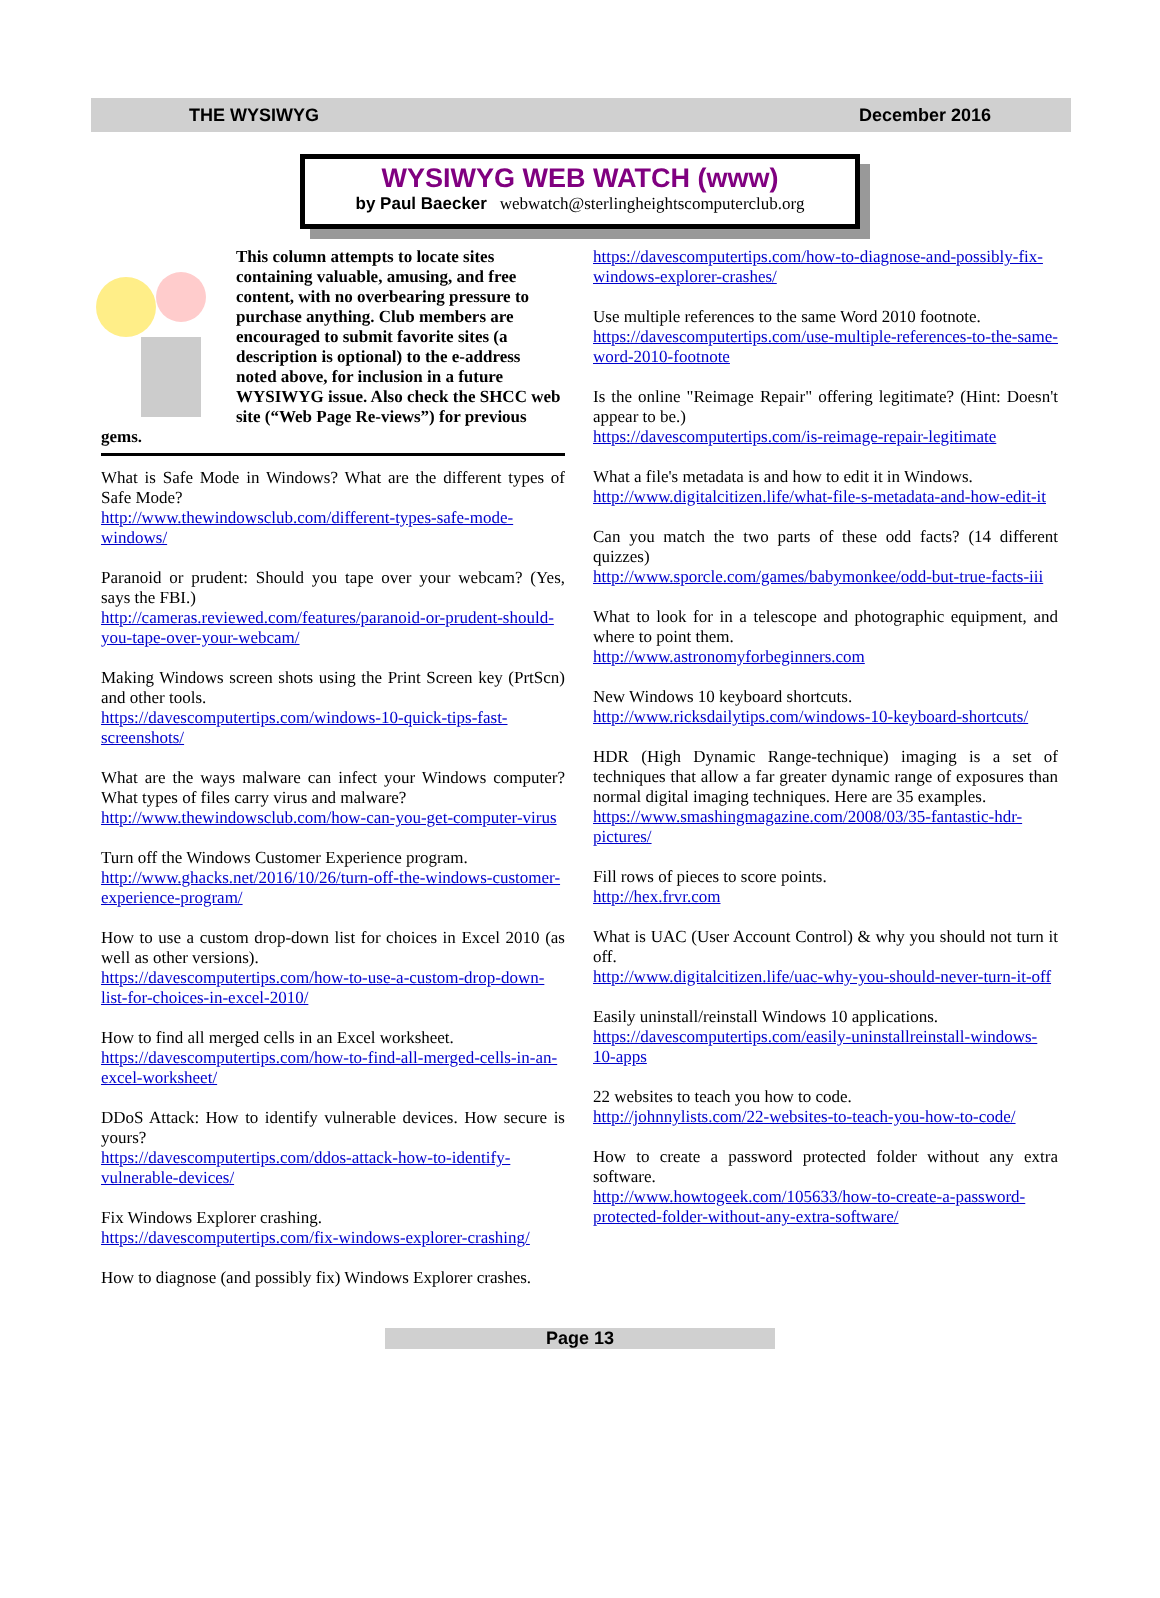THE WYSIWYG December 2016
WYSIWYG WEB WATCH (www)
by Paul Baecker webwatch@sterlingheightscomputerclub.org
This column attempts to locate sites containing valuable, amusing, and free content, with no overbearing pressure to purchase anything. Club members are encouraged to submit favorite sites (a description is optional) to the e-address noted above, for inclusion in a future WYSIWYG issue. Also check the SHCC web site (“Web Page Re-views”) for previous gems.
What is Safe Mode in Windows? What are the different types of Safe Mode?
http://www.thewindowsclub.com/different-types-safe-mode-windows/
Paranoid or prudent: Should you tape over your webcam? (Yes, says the FBI.)
http://cameras.reviewed.com/features/paranoid-or-prudent-should-you-tape-over-your-webcam/
Making Windows screen shots using the Print Screen key (PrtScn) and other tools.
https://davescomputertips.com/windows-10-quick-tips-fast-screenshots/
What are the ways malware can infect your Windows computer? What types of files carry virus and malware?
http://www.thewindowsclub.com/how-can-you-get-computer-virus
Turn off the Windows Customer Experience program.
http://www.ghacks.net/2016/10/26/turn-off-the-windows-customer-experience-program/
How to use a custom drop-down list for choices in Excel 2010 (as well as other versions).
https://davescomputertips.com/how-to-use-a-custom-drop-down-list-for-choices-in-excel-2010/
How to find all merged cells in an Excel worksheet.
https://davescomputertips.com/how-to-find-all-merged-cells-in-an-excel-worksheet/
DDoS Attack: How to identify vulnerable devices. How secure is yours?
https://davescomputertips.com/ddos-attack-how-to-identify-vulnerable-devices/
Fix Windows Explorer crashing.
https://davescomputertips.com/fix-windows-explorer-crashing/
How to diagnose (and possibly fix) Windows Explorer crashes.
https://davescomputertips.com/how-to-diagnose-and-possibly-fix-windows-explorer-crashes/
Use multiple references to the same Word 2010 footnote.
https://davescomputertips.com/use-multiple-references-to-the-same-word-2010-footnote
Is the online "Reimage Repair" offering legitimate? (Hint: Doesn't appear to be.)
https://davescomputertips.com/is-reimage-repair-legitimate
What a file's metadata is and how to edit it in Windows.
http://www.digitalcitizen.life/what-file-s-metadata-and-how-edit-it
Can you match the two parts of these odd facts? (14 different quizzes)
http://www.sporcle.com/games/babymonkee/odd-but-true-facts-iii
What to look for in a telescope and photographic equipment, and where to point them.
http://www.astronomyforbeginners.com
New Windows 10 keyboard shortcuts.
http://www.ricksdailytips.com/windows-10-keyboard-shortcuts/
HDR (High Dynamic Range-technique) imaging is a set of techniques that allow a far greater dynamic range of exposures than normal digital imaging techniques. Here are 35 examples.
https://www.smashingmagazine.com/2008/03/35-fantastic-hdr-pictures/
Fill rows of pieces to score points.
http://hex.frvr.com
What is UAC (User Account Control) & why you should not turn it off.
http://www.digitalcitizen.life/uac-why-you-should-never-turn-it-off
Easily uninstall/reinstall Windows 10 applications.
https://davescomputertips.com/easily-uninstallreinstall-windows-10-apps
22 websites to teach you how to code.
http://johnnylists.com/22-websites-to-teach-you-how-to-code/
How to create a password protected folder without any extra software.
http://www.howtogeek.com/105633/how-to-create-a-password-protected-folder-without-any-extra-software/
Page 13